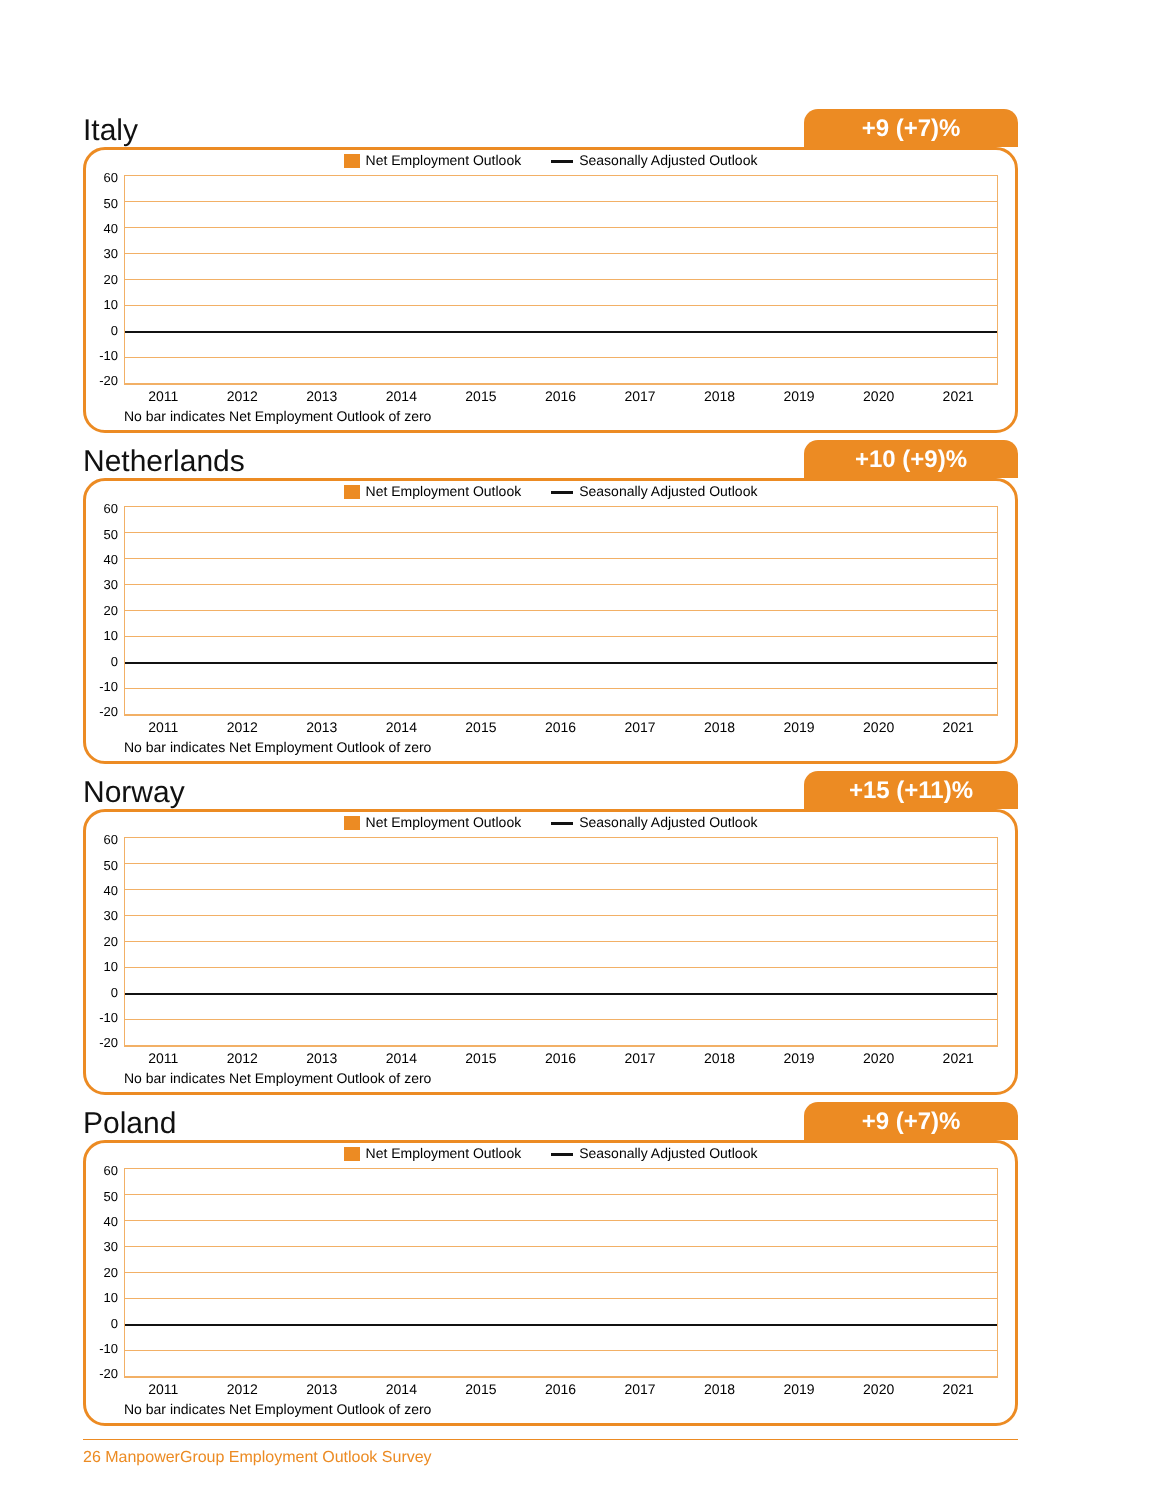Italy
+9 (+7)%
Net Employment Outlook Seasonally Adjusted Outlook
60
50
40
30
20
10
0
-10
-20
2011 2012 2013 2014 2015 2016 2017 2018 2019 2020 2021
No bar indicates Net Employment Outlook of zero
Netherlands
+10 (+9)%
Net Employment Outlook Seasonally Adjusted Outlook
60
50
40
30
20
10
0
-10
-20
2011 2012 2013 2014 2015 2016 2017 2018 2019 2020 2021
No bar indicates Net Employment Outlook of zero
Norway
+15 (+11)%
Net Employment Outlook Seasonally Adjusted Outlook
60
50
40
30
20
10
0
-10
-20
2011 2012 2013 2014 2015 2016 2017 2018 2019 2020 2021
No bar indicates Net Employment Outlook of zero
Poland
+9 (+7)%
Net Employment Outlook Seasonally Adjusted Outlook
60
50
40
30
20
10
0
-10
-20
2011 2012 2013 2014 2015 2016 2017 2018 2019 2020 2021
No bar indicates Net Employment Outlook of zero
26 ManpowerGroup Employment Outlook Survey